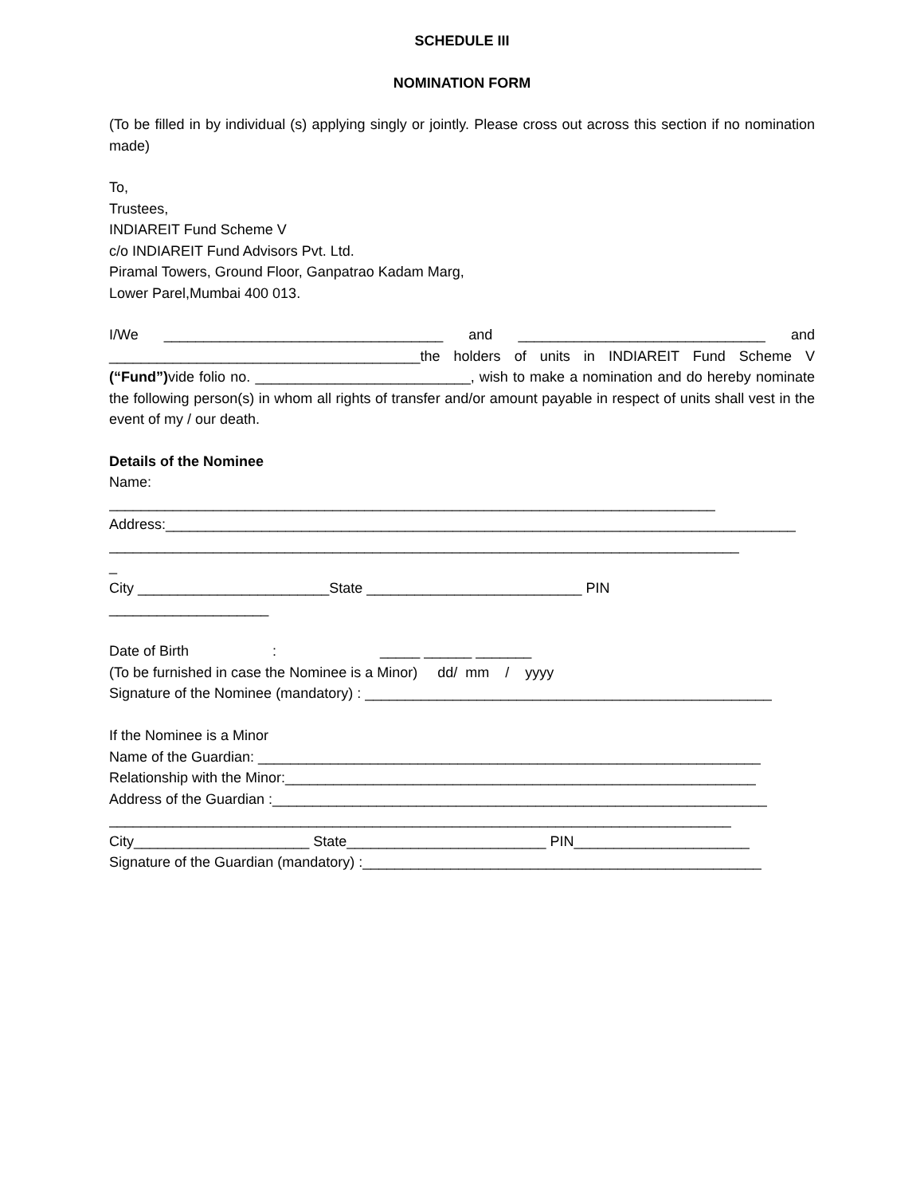SCHEDULE III
NOMINATION FORM
(To be filled in by individual (s) applying singly or jointly. Please cross out across this section if no nomination made)
To,
Trustees,
INDIAREIT Fund Scheme V
c/o INDIAREIT Fund Advisors Pvt. Ltd.
Piramal Towers, Ground Floor, Ganpatrao Kadam Marg,
Lower Parel,Mumbai 400 013.
I/We ___________________________________ and _______________________________ and _______________________________________the holders of units in INDIAREIT Fund Scheme V (“Fund”) vide folio no. ___________________________, wish to make a nomination and do hereby nominate the following person(s) in whom all rights of transfer and/or amount payable in respect of units shall vest in the event of my / our death.
Details of the Nominee
Name:
____________________________________________________________________________
Address:_______________________________________________________________________________
_______________________________________________________________________________
_
City ________________________State ___________________________ PIN
____________________
Date of Birth : _____ ______ _______
(To be furnished in case the Nominee is a Minor) dd/ mm / yyyy
Signature of the Nominee (mandatory) : ___________________________________________________
If the Nominee is a Minor
Name of the Guardian: _______________________________________________________________
Relationship with the Minor:___________________________________________________________
Address of the Guardian :______________________________________________________________
______________________________________________________________________________
City______________________ State_________________________ PIN______________________
Signature of the Guardian (mandatory) :__________________________________________________